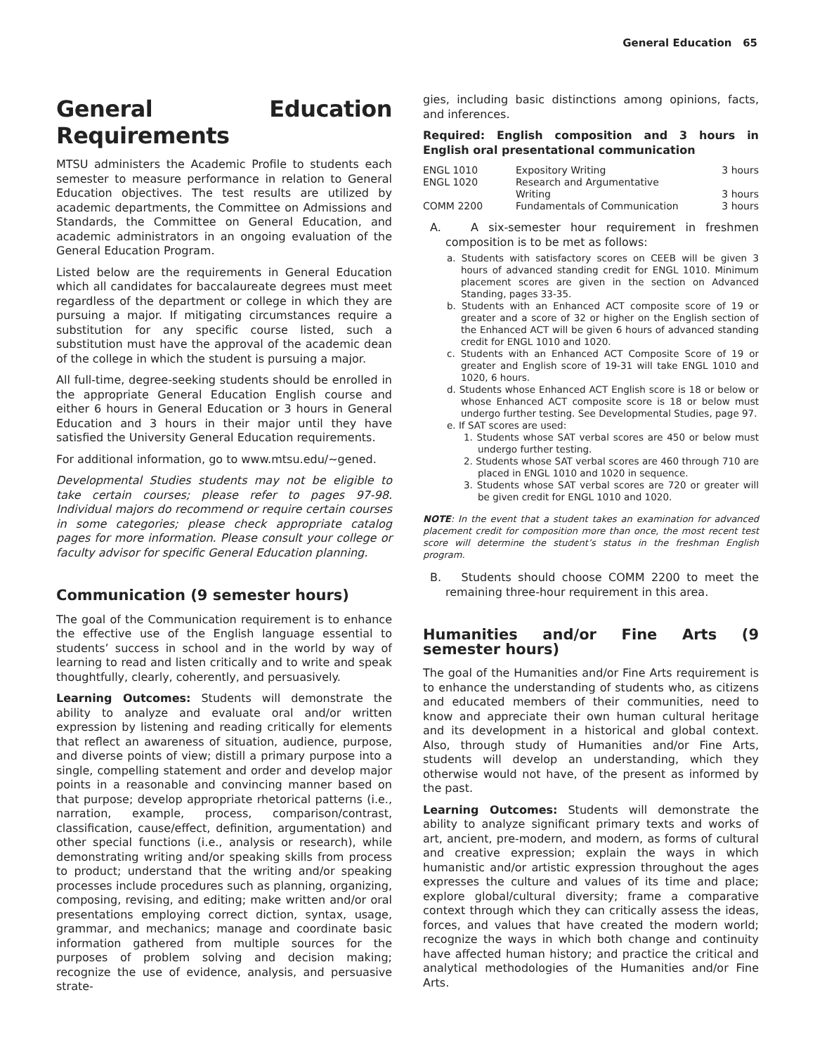General Education 65
General Education Requirements
MTSU administers the Academic Profile to students each semester to measure performance in relation to General Education objectives. The test results are utilized by academic departments, the Committee on Admissions and Standards, the Committee on General Education, and academic administrators in an ongoing evaluation of the General Education Program.
Listed below are the requirements in General Education which all candidates for baccalaureate degrees must meet regardless of the department or college in which they are pursuing a major. If mitigating circumstances require a substitution for any specific course listed, such a substitution must have the approval of the academic dean of the college in which the student is pursuing a major.
All full-time, degree-seeking students should be enrolled in the appropriate General Education English course and either 6 hours in General Education or 3 hours in General Education and 3 hours in their major until they have satisfied the University General Education requirements.
For additional information, go to www.mtsu.edu/~gened.
Developmental Studies students may not be eligible to take certain courses; please refer to pages 97-98. Individual majors do recommend or require certain courses in some categories; please check appropriate catalog pages for more information. Please consult your college or faculty advisor for specific General Education planning.
Communication (9 semester hours)
The goal of the Communication requirement is to enhance the effective use of the English language essential to students’ success in school and in the world by way of learning to read and listen critically and to write and speak thoughtfully, clearly, coherently, and persuasively.
Learning Outcomes: Students will demonstrate the ability to analyze and evaluate oral and/or written expression by listening and reading critically for elements that reflect an awareness of situation, audience, purpose, and diverse points of view; distill a primary purpose into a single, compelling statement and order and develop major points in a reasonable and convincing manner based on that purpose; develop appropriate rhetorical patterns (i.e., narration, example, process, comparison/contrast, classification, cause/effect, definition, argumentation) and other special functions (i.e., analysis or research), while demonstrating writing and/or speaking skills from process to product; understand that the writing and/or speaking processes include procedures such as planning, organizing, composing, revising, and editing; make written and/or oral presentations employing correct diction, syntax, usage, grammar, and mechanics; manage and coordinate basic information gathered from multiple sources for the purposes of problem solving and decision making; recognize the use of evidence, analysis, and persuasive strate-
gies, including basic distinctions among opinions, facts, and inferences.
Required: English composition and 3 hours in English oral presentational communication
| ENGL 1010 | Expository Writing | 3 hours |
| ENGL 1020 | Research and Argumentative Writing | 3 hours |
| COMM 2200 | Fundamentals of Communication | 3 hours |
A. A six-semester hour requirement in freshmen composition is to be met as follows:
a. Students with satisfactory scores on CEEB will be given 3 hours of advanced standing credit for ENGL 1010. Minimum placement scores are given in the section on Advanced Standing, pages 33-35.
b. Students with an Enhanced ACT composite score of 19 or greater and a score of 32 or higher on the English section of the Enhanced ACT will be given 6 hours of advanced standing credit for ENGL 1010 and 1020.
c. Students with an Enhanced ACT Composite Score of 19 or greater and English score of 19-31 will take ENGL 1010 and 1020, 6 hours.
d. Students whose Enhanced ACT English score is 18 or below or whose Enhanced ACT composite score is 18 or below must undergo further testing. See Developmental Studies, page 97.
e. If SAT scores are used:
1. Students whose SAT verbal scores are 450 or below must undergo further testing.
2. Students whose SAT verbal scores are 460 through 710 are placed in ENGL 1010 and 1020 in sequence.
3. Students whose SAT verbal scores are 720 or greater will be given credit for ENGL 1010 and 1020.
NOTE: In the event that a student takes an examination for advanced placement credit for composition more than once, the most recent test score will determine the student’s status in the freshman English program.
B. Students should choose COMM 2200 to meet the remaining three-hour requirement in this area.
Humanities and/or Fine Arts (9 semester hours)
The goal of the Humanities and/or Fine Arts requirement is to enhance the understanding of students who, as citizens and educated members of their communities, need to know and appreciate their own human cultural heritage and its development in a historical and global context. Also, through study of Humanities and/or Fine Arts, students will develop an understanding, which they otherwise would not have, of the present as informed by the past.
Learning Outcomes: Students will demonstrate the ability to analyze significant primary texts and works of art, ancient, pre-modern, and modern, as forms of cultural and creative expression; explain the ways in which humanistic and/or artistic expression throughout the ages expresses the culture and values of its time and place; explore global/cultural diversity; frame a comparative context through which they can critically assess the ideas, forces, and values that have created the modern world; recognize the ways in which both change and continuity have affected human history; and practice the critical and analytical methodologies of the Humanities and/or Fine Arts.